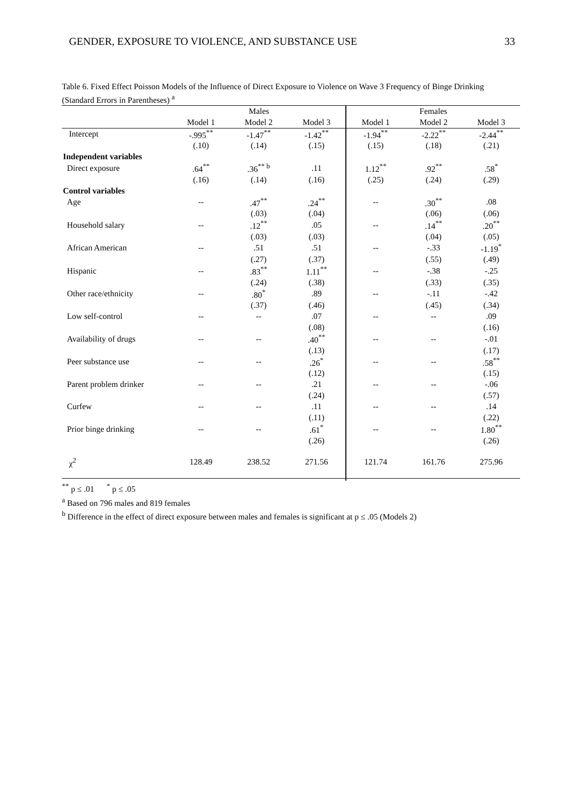GENDER, EXPOSURE TO VIOLENCE, AND SUBSTANCE USE 33
Table 6. Fixed Effect Poisson Models of the Influence of Direct Exposure to Violence on Wave 3 Frequency of Binge Drinking (Standard Errors in Parentheses) <sup>a</sup>
| | Males | | | Females | | |
| --- | --- | --- | --- | --- | --- | --- |
| | Model 1 | Model 2 | Model 3 | Model 1 | Model 2 | Model 3 |
| Intercept | -.995<sup>**</sup> | -1.47<sup>**</sup> | -1.42<sup>**</sup> | -1.94<sup>**</sup> | -2.22<sup>**</sup> | -2.44<sup>**</sup> |
| | (.10) | (.14) | (.15) | (.15) | (.18) | (.21) |
| Independent variables | | | | | | |
| Direct exposure | .64<sup>**</sup> | .36<sup>** b</sup> | .11 | 1.12<sup>**</sup> | .92<sup>**</sup> | .58<sup>*</sup> |
| | (.16) | (.14) | (.16) | (.25) | (.24) | (.29) |
| Control variables | | | | | | |
| Age | -- | .47<sup>**</sup> | .24<sup>**</sup> | -- | .30<sup>**</sup> | .08 |
| | | (.03) | (.04) | | (.06) | (.06) |
| Household salary | -- | .12<sup>**</sup> | .05 | -- | .14<sup>**</sup> | .20<sup>**</sup> |
| | | (.03) | (.03) | | (.04) | (.05) |
| African American | -- | .51 | .51 | -- | -.33 | -1.19<sup>*</sup> |
| | | (.27) | (.37) | | (.55) | (.49) |
| Hispanic | -- | .83<sup>**</sup> | 1.11<sup>**</sup> | -- | -.38 | -.25 |
| | | (.24) | (.38) | | (.33) | (.35) |
| Other race/ethnicity | -- | .80<sup>*</sup> | .89 | -- | -.11 | -.42 |
| | | (.37) | (.46) | | (.45) | (.34) |
| Low self-control | -- | -- | .07 | -- | -- | .09 |
| | | | (.08) | | | (.16) |
| Availability of drugs | -- | -- | .40<sup>**</sup> | -- | -- | -.01 |
| | | | (.13) | | | (.17) |
| Peer substance use | -- | -- | .26<sup>*</sup> | -- | -- | .58<sup>**</sup> |
| | | | (.12) | | | (.15) |
| Parent problem drinker | -- | -- | .21 | -- | -- | -.06 |
| | | | (.24) | | | (.57) |
| Curfew | -- | -- | .11 | -- | -- | .14 |
| | | | (.11) | | | (.22) |
| Prior binge drinking | -- | -- | .61<sup>*</sup> | -- | -- | 1.80<sup>**</sup> |
| | | | (.26) | | | (.26) |
| χ<sup>2</sup> | 128.49 | 238.52 | 271.56 | 121.74 | 161.76 | 275.96 |
<sup>**</sup> p ≤ .01 <sup>*</sup> p ≤ .05
<sup>a</sup> Based on 796 males and 819 females
<sup>b</sup> Difference in the effect of direct exposure between males and females is significant at p ≤ .05 (Models 2)